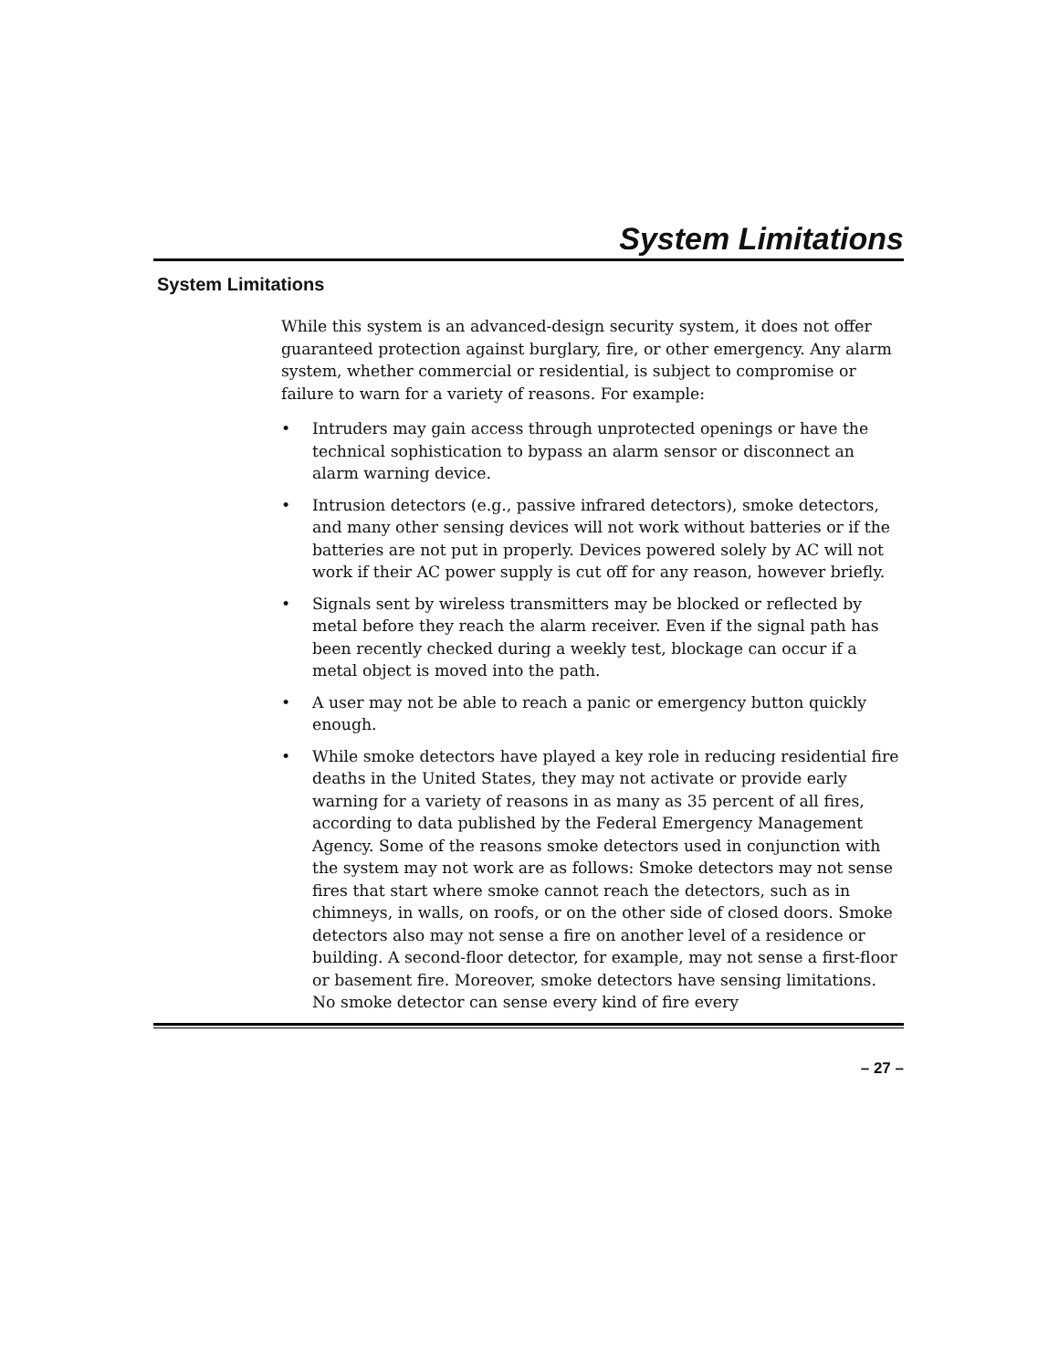System Limitations
System Limitations
While this system is an advanced-design security system, it does not offer guaranteed protection against burglary, fire, or other emergency. Any alarm system, whether commercial or residential, is subject to compromise or failure to warn for a variety of reasons. For example:
• Intruders may gain access through unprotected openings or have the technical sophistication to bypass an alarm sensor or disconnect an alarm warning device.
• Intrusion detectors (e.g., passive infrared detectors), smoke detectors, and many other sensing devices will not work without batteries or if the batteries are not put in properly. Devices powered solely by AC will not work if their AC power supply is cut off for any reason, however briefly.
• Signals sent by wireless transmitters may be blocked or reflected by metal before they reach the alarm receiver. Even if the signal path has been recently checked during a weekly test, blockage can occur if a metal object is moved into the path.
• A user may not be able to reach a panic or emergency button quickly enough.
• While smoke detectors have played a key role in reducing residential fire deaths in the United States, they may not activate or provide early warning for a variety of reasons in as many as 35 percent of all fires, according to data published by the Federal Emergency Management Agency. Some of the reasons smoke detectors used in conjunction with the system may not work are as follows: Smoke detectors may not sense fires that start where smoke cannot reach the detectors, such as in chimneys, in walls, on roofs, or on the other side of closed doors. Smoke detectors also may not sense a fire on another level of a residence or building. A second-floor detector, for example, may not sense a first-floor or basement fire. Moreover, smoke detectors have sensing limitations. No smoke detector can sense every kind of fire every
– 27 –